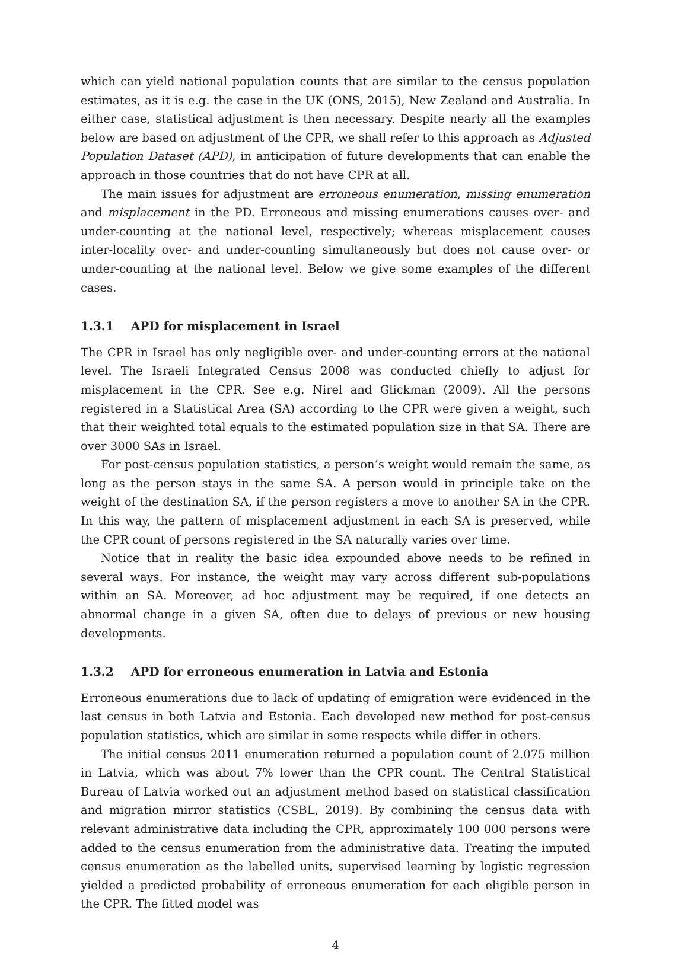which can yield national population counts that are similar to the census population estimates, as it is e.g. the case in the UK (ONS, 2015), New Zealand and Australia. In either case, statistical adjustment is then necessary. Despite nearly all the examples below are based on adjustment of the CPR, we shall refer to this approach as Adjusted Population Dataset (APD), in anticipation of future developments that can enable the approach in those countries that do not have CPR at all.
The main issues for adjustment are erroneous enumeration, missing enumeration and misplacement in the PD. Erroneous and missing enumerations causes over- and under-counting at the national level, respectively; whereas misplacement causes inter-locality over- and under-counting simultaneously but does not cause over- or under-counting at the national level. Below we give some examples of the different cases.
1.3.1 APD for misplacement in Israel
The CPR in Israel has only negligible over- and under-counting errors at the national level. The Israeli Integrated Census 2008 was conducted chiefly to adjust for misplacement in the CPR. See e.g. Nirel and Glickman (2009). All the persons registered in a Statistical Area (SA) according to the CPR were given a weight, such that their weighted total equals to the estimated population size in that SA. There are over 3000 SAs in Israel.
For post-census population statistics, a person’s weight would remain the same, as long as the person stays in the same SA. A person would in principle take on the weight of the destination SA, if the person registers a move to another SA in the CPR. In this way, the pattern of misplacement adjustment in each SA is preserved, while the CPR count of persons registered in the SA naturally varies over time.
Notice that in reality the basic idea expounded above needs to be refined in several ways. For instance, the weight may vary across different sub-populations within an SA. Moreover, ad hoc adjustment may be required, if one detects an abnormal change in a given SA, often due to delays of previous or new housing developments.
1.3.2 APD for erroneous enumeration in Latvia and Estonia
Erroneous enumerations due to lack of updating of emigration were evidenced in the last census in both Latvia and Estonia. Each developed new method for post-census population statistics, which are similar in some respects while differ in others.
The initial census 2011 enumeration returned a population count of 2.075 million in Latvia, which was about 7% lower than the CPR count. The Central Statistical Bureau of Latvia worked out an adjustment method based on statistical classification and migration mirror statistics (CSBL, 2019). By combining the census data with relevant administrative data including the CPR, approximately 100 000 persons were added to the census enumeration from the administrative data. Treating the imputed census enumeration as the labelled units, supervised learning by logistic regression yielded a predicted probability of erroneous enumeration for each eligible person in the CPR. The fitted model was
4